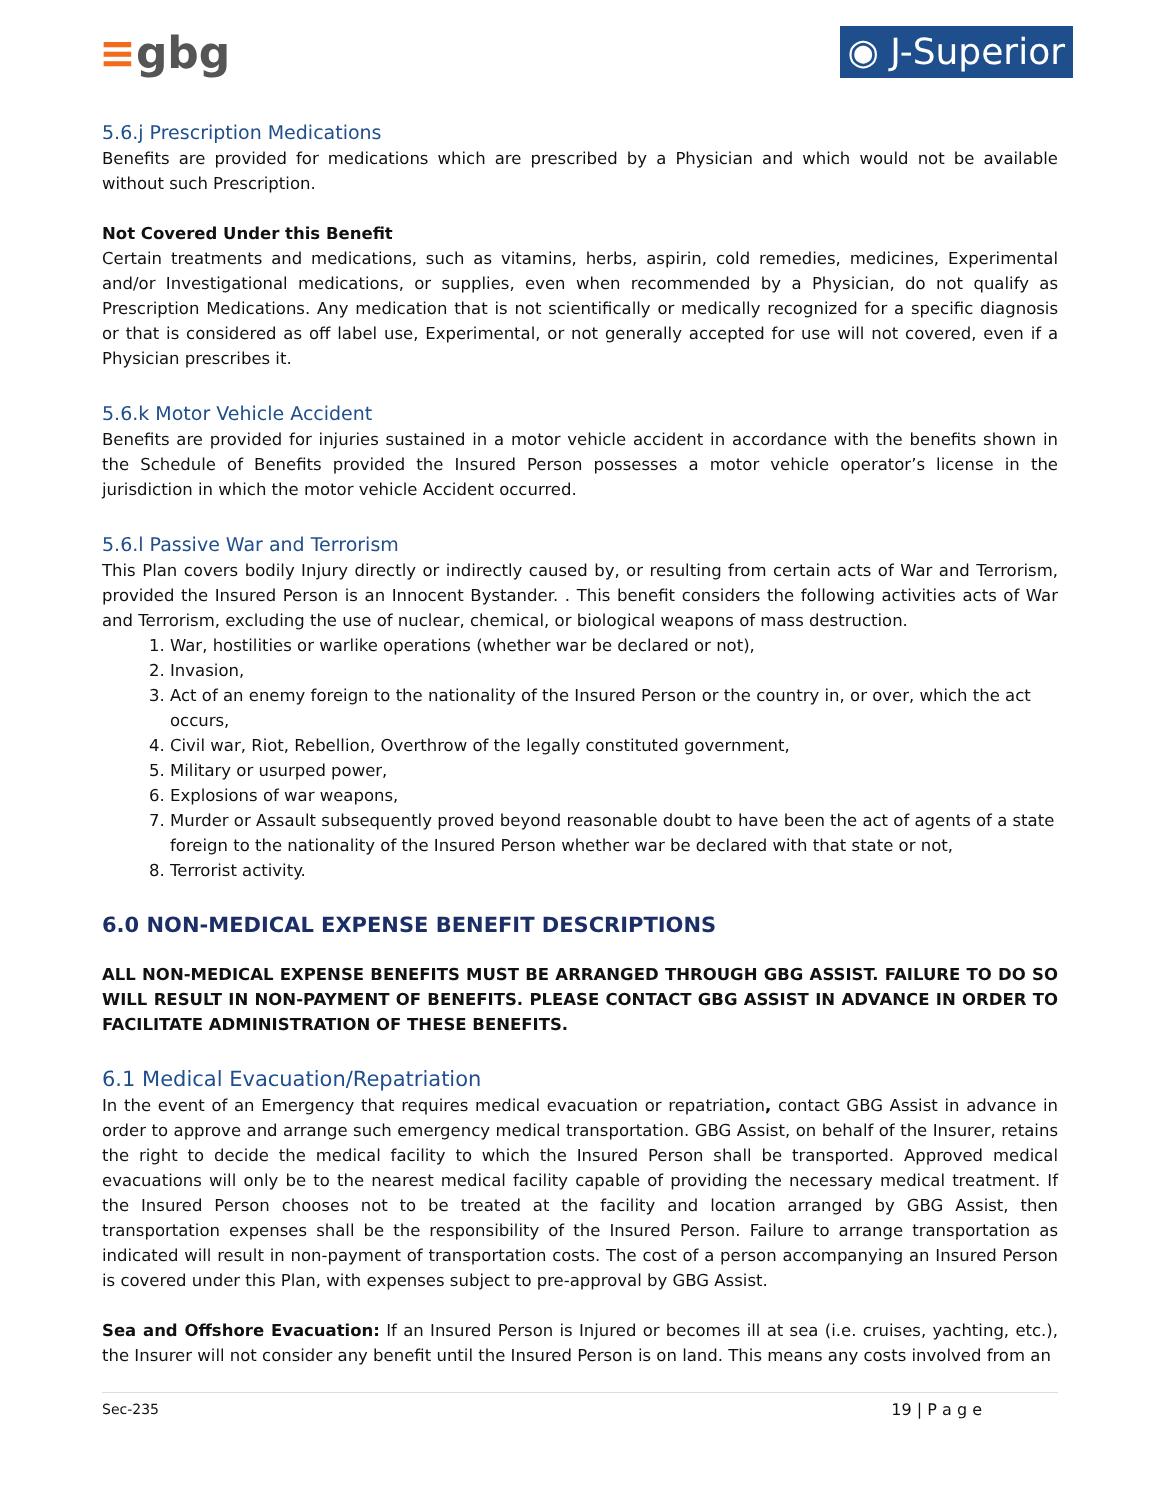≡gbg
◉ J-Superior
5.6.j Prescription Medications
Benefits are provided for medications which are prescribed by a Physician and which would not be available without such Prescription.
Not Covered Under this Benefit
Certain treatments and medications, such as vitamins, herbs, aspirin, cold remedies, medicines, Experimental and/or Investigational medications, or supplies, even when recommended by a Physician, do not qualify as Prescription Medications. Any medication that is not scientifically or medically recognized for a specific diagnosis or that is considered as off label use, Experimental, or not generally accepted for use will not covered, even if a Physician prescribes it.
5.6.k Motor Vehicle Accident
Benefits are provided for injuries sustained in a motor vehicle accident in accordance with the benefits shown in the Schedule of Benefits provided the Insured Person possesses a motor vehicle operator’s license in the jurisdiction in which the motor vehicle Accident occurred.
5.6.l Passive War and Terrorism
This Plan covers bodily Injury directly or indirectly caused by, or resulting from certain acts of War and Terrorism, provided the Insured Person is an Innocent Bystander. . This benefit considers the following activities acts of War and Terrorism, excluding the use of nuclear, chemical, or biological weapons of mass destruction.
1. War, hostilities or warlike operations (whether war be declared or not),
2. Invasion,
3. Act of an enemy foreign to the nationality of the Insured Person or the country in, or over, which the act occurs,
4. Civil war, Riot, Rebellion, Overthrow of the legally constituted government,
5. Military or usurped power,
6. Explosions of war weapons,
7. Murder or Assault subsequently proved beyond reasonable doubt to have been the act of agents of a state foreign to the nationality of the Insured Person whether war be declared with that state or not,
8. Terrorist activity.
6.0 NON-MEDICAL EXPENSE BENEFIT DESCRIPTIONS
ALL NON-MEDICAL EXPENSE BENEFITS MUST BE ARRANGED THROUGH GBG ASSIST. FAILURE TO DO SO WILL RESULT IN NON-PAYMENT OF BENEFITS. PLEASE CONTACT GBG ASSIST IN ADVANCE IN ORDER TO FACILITATE ADMINISTRATION OF THESE BENEFITS.
6.1 Medical Evacuation/Repatriation
In the event of an Emergency that requires medical evacuation or repatriation, contact GBG Assist in advance in order to approve and arrange such emergency medical transportation. GBG Assist, on behalf of the Insurer, retains the right to decide the medical facility to which the Insured Person shall be transported. Approved medical evacuations will only be to the nearest medical facility capable of providing the necessary medical treatment. If the Insured Person chooses not to be treated at the facility and location arranged by GBG Assist, then transportation expenses shall be the responsibility of the Insured Person. Failure to arrange transportation as indicated will result in non-payment of transportation costs. The cost of a person accompanying an Insured Person is covered under this Plan, with expenses subject to pre-approval by GBG Assist.
Sea and Offshore Evacuation: If an Insured Person is Injured or becomes ill at sea (i.e. cruises, yachting, etc.), the Insurer will not consider any benefit until the Insured Person is on land. This means any costs involved from an
Sec-235 19 | P a g e